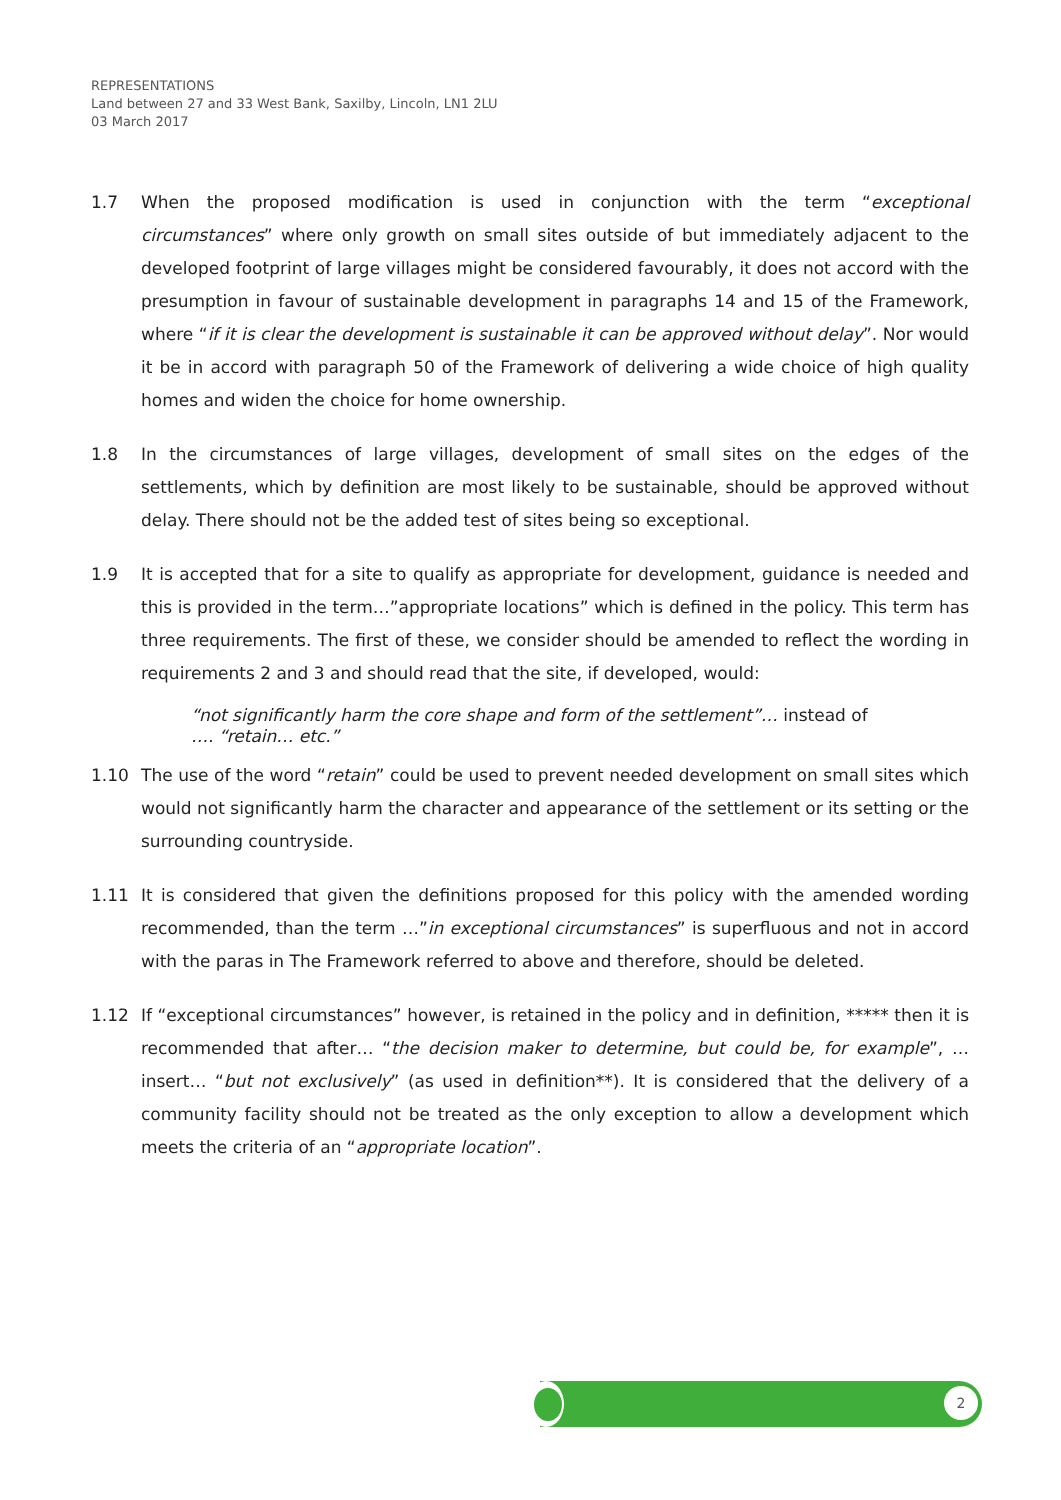REPRESENTATIONS
Land between 27 and 33 West Bank, Saxilby, Lincoln, LN1 2LU
03 March 2017
1.7 When the proposed modification is used in conjunction with the term “exceptional circumstances” where only growth on small sites outside of but immediately adjacent to the developed footprint of large villages might be considered favourably, it does not accord with the presumption in favour of sustainable development in paragraphs 14 and 15 of the Framework, where “if it is clear the development is sustainable it can be approved without delay”. Nor would it be in accord with paragraph 50 of the Framework of delivering a wide choice of high quality homes and widen the choice for home ownership.
1.8 In the circumstances of large villages, development of small sites on the edges of the settlements, which by definition are most likely to be sustainable, should be approved without delay. There should not be the added test of sites being so exceptional.
1.9 It is accepted that for a site to qualify as appropriate for development, guidance is needed and this is provided in the term…”appropriate locations” which is defined in the policy. This term has three requirements. The first of these, we consider should be amended to reflect the wording in requirements 2 and 3 and should read that the site, if developed, would:
“not significantly harm the core shape and form of the settlement”… instead of …. “retain… etc.”
1.10 The use of the word “retain” could be used to prevent needed development on small sites which would not significantly harm the character and appearance of the settlement or its setting or the surrounding countryside.
1.11 It is considered that given the definitions proposed for this policy with the amended wording recommended, than the term …”in exceptional circumstances” is superfluous and not in accord with the paras in The Framework referred to above and therefore, should be deleted.
1.12 If “exceptional circumstances” however, is retained in the policy and in definition, ***** then it is recommended that after… “the decision maker to determine, but could be, for example”, …insert… “but not exclusively” (as used in definition**). It is considered that the delivery of a community facility should not be treated as the only exception to allow a development which meets the criteria of an “appropriate location”.
2